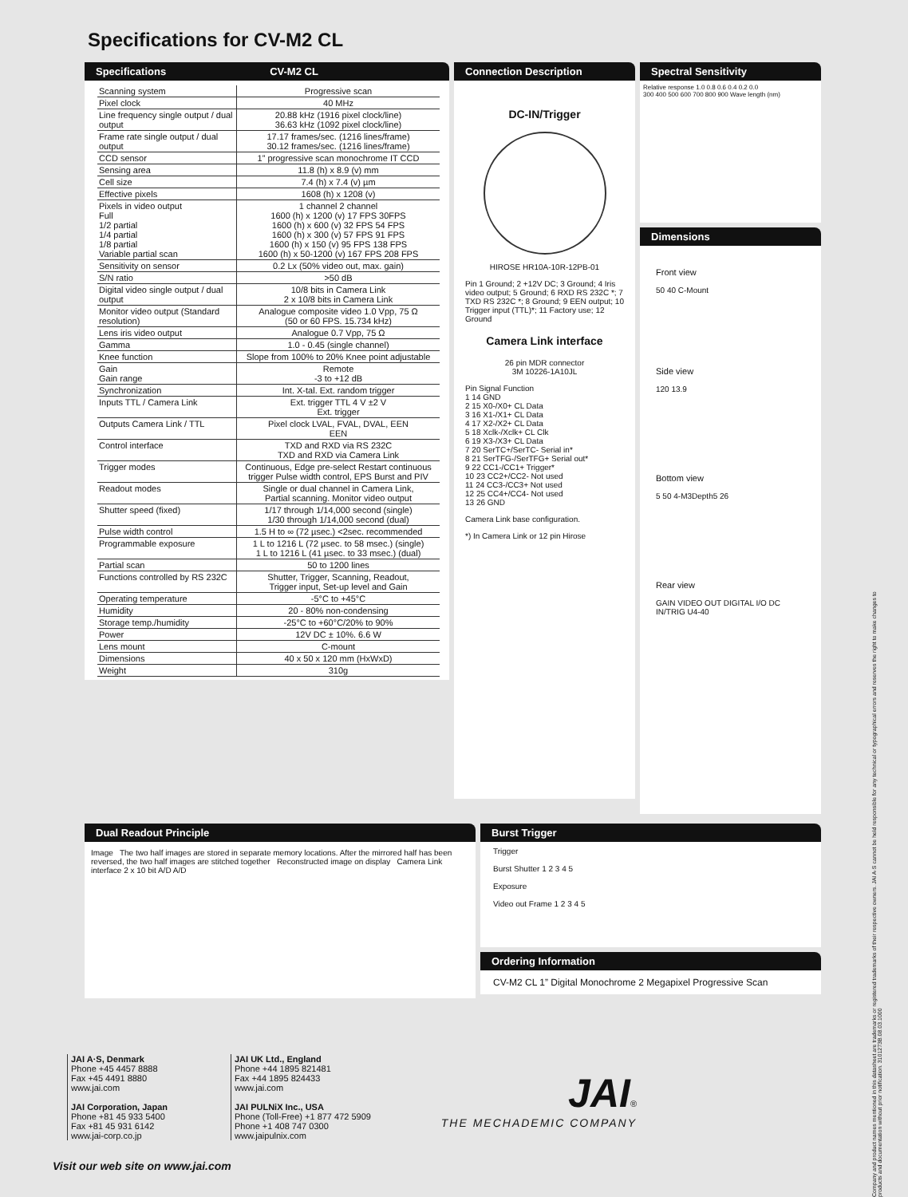Specifications for CV-M2 CL
Specifications CV-M2 CL
| Scanning system | Progressive scan |
| Pixel clock | 40 MHz |
| Line frequency single output / dual output | 20.88 kHz (1916 pixel clock/line) 36.63 kHz (1092 pixel clock/line) |
| Frame rate single output / dual output | 17.17 frames/sec. (1216 lines/frame) 30.12 frames/sec. (1216 lines/frame) |
| CCD sensor | 1” progressive scan monochrome IT CCD |
| Sensing area | 11.8 (h) x 8.9 (v) mm |
| Cell size | 7.4 (h) x 7.4 (v) µm |
| Effective pixels | 1608 (h) x 1208 (v) |
| Pixels in video output Full 1/2 partial 1/4 partial 1/8 partial Variable partial scan | 1 channel 2 channel 1600 (h) x 1200 (v) 17 FPS 30FPS 1600 (h) x 600 (v) 32 FPS 54 FPS 1600 (h) x 300 (v) 57 FPS 91 FPS 1600 (h) x 150 (v) 95 FPS 138 FPS 1600 (h) x 50-1200 (v) 167 FPS 208 FPS |
| Sensitivity on sensor | 0.2 Lx (50% video out, max. gain) |
| S/N ratio | >50 dB |
| Digital video single output / dual output | 10/8 bits in Camera Link 2 x 10/8 bits in Camera Link |
| Monitor video output (Standard resolution) | Analogue composite video 1.0 Vpp, 75 Ω (50 or 60 FPS. 15.734 kHz) |
| Lens iris video output | Analogue 0.7 Vpp, 75 Ω |
| Gamma | 1.0 - 0.45 (single channel) |
| Knee function | Slope from 100% to 20% Knee point adjustable |
| Gain Gain range | Remote -3 to +12 dB |
| Synchronization | Int. X-tal. Ext. random trigger |
| Inputs TTL / Camera Link | Ext. trigger TTL 4 V ±2 V Ext. trigger |
| Outputs Camera Link / TTL | Pixel clock LVAL, FVAL, DVAL, EEN EEN |
| Control interface | TXD and RXD via RS 232C TXD and RXD via Camera Link |
| Trigger modes | Continuous, Edge pre-select Restart continuous trigger Pulse width control, EPS Burst and PIV |
| Readout modes | Single or dual channel in Camera Link, Partial scanning. Monitor video output |
| Shutter speed (fixed) | 1/17 through 1/14,000 second (single) 1/30 through 1/14,000 second (dual) |
| Pulse width control | 1.5 H to ∞ (72 µsec.) <2sec. recommended |
| Programmable exposure | 1 L to 1216 L (72 µsec. to 58 msec.) (single) 1 L to 1216 L (41 µsec. to 33 msec.) (dual) |
| Partial scan | 50 to 1200 lines |
| Functions controlled by RS 232C | Shutter, Trigger, Scanning, Readout, Trigger input, Set-up level and Gain |
| Operating temperature | -5°C to +45°C |
| Humidity | 20 - 80% non-condensing |
| Storage temp./humidity | -25°C to +60°C/20% to 90% |
| Power | 12V DC ± 10%. 6.6 W |
| Lens mount | C-mount |
| Dimensions | 40 x 50 x 120 mm (HxWxD) |
| Weight | 310g |
Connection Description
DC-IN/Trigger
HIROSE HR10A-10R-12PB-01
Pin 1 Ground; 2 +12V DC; 3 Ground; 4 Iris video output; 5 Ground; 6 RXD RS 232C *; 7 TXD RS 232C *; 8 Ground; 9 EEN output; 10 Trigger input (TTL)*; 11 Factory use; 12 Ground
Camera Link interface
26 pin MDR connector
3M 10226-1A10JL
Pin Signal Function
1 14 GND
2 15 X0-/X0+ CL Data
3 16 X1-/X1+ CL Data
4 17 X2-/X2+ CL Data
5 18 Xclk-/Xclk+ CL Clk
6 19 X3-/X3+ CL Data
7 20 SerTC+/SerTC- Serial in*
8 21 SerTFG-/SerTFG+ Serial out*
9 22 CC1-/CC1+ Trigger*
10 23 CC2+/CC2- Not used
11 24 CC3-/CC3+ Not used
12 25 CC4+/CC4- Not used
13 26 GND
Camera Link base configuration.
*) In Camera Link or 12 pin Hirose
Spectral Sensitivity
Relative response 1.0 0.8 0.6 0.4 0.2 0.0
300 400 500 600 700 800 900 Wave length (nm)
Dimensions
Front view
50 40 C-Mount
Side view
120 13.9
Bottom view
5 50 4-M3Depth5 26
Rear view
GAIN VIDEO OUT DIGITAL I/O DC IN/TRIG U4-40
Dual Readout Principle
Image The two half images are stored in separate memory locations. After the mirrored half has been reversed, the two half images are stitched together Reconstructed image on display Camera Link interface 2 x 10 bit A/D A/D
Burst Trigger
Trigger
Burst Shutter 1 2 3 4 5
Exposure
Video out Frame 1 2 3 4 5
Ordering Information
CV-M2 CL 1” Digital Monochrome 2 Megapixel Progressive Scan
JAI A·S, Denmark
Phone +45 4457 8888
Fax +45 4491 8880
www.jai.com
JAI Corporation, Japan
Phone +81 45 933 5400
Fax +81 45 931 6142
www.jai-corp.co.jp
JAI UK Ltd., England
Phone +44 1895 821481
Fax +44 1895 824433
www.jai.com
JAI PULNiX Inc., USA
Phone (Toll-Free) +1 877 472 5909
Phone +1 408 747 0300
www.jaipulnix.com
JAI®
THE MECHADEMIC COMPANY
Visit our web site on www.jai.com
Company and product names mentioned in this datasheet are trademarks or registered trademarks of their respective owners. JAI A·S cannot be held responsible for any technical or typographical errors and reserves the right to make changes to products and documentation without prior notification. 3101273B.08.03.1000